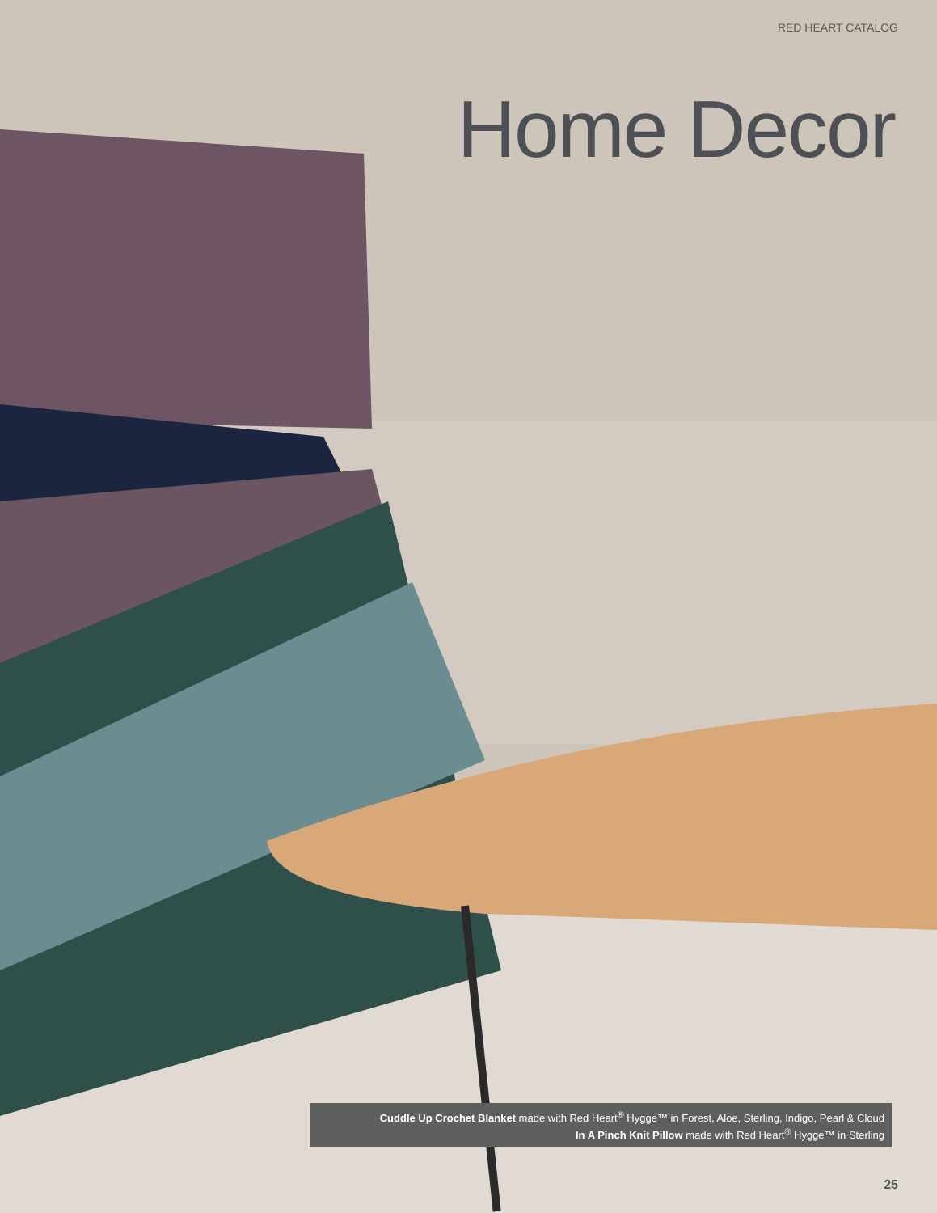RED HEART CATALOG
Home Decor
Cuddle Up Crochet Blanket made with Red Heart<sup>®</sup> Hygge™ in Forest, Aloe, Sterling, Indigo, Pearl & Cloud
In A Pinch Knit Pillow made with Red Heart<sup>®</sup> Hygge™ in Sterling
25